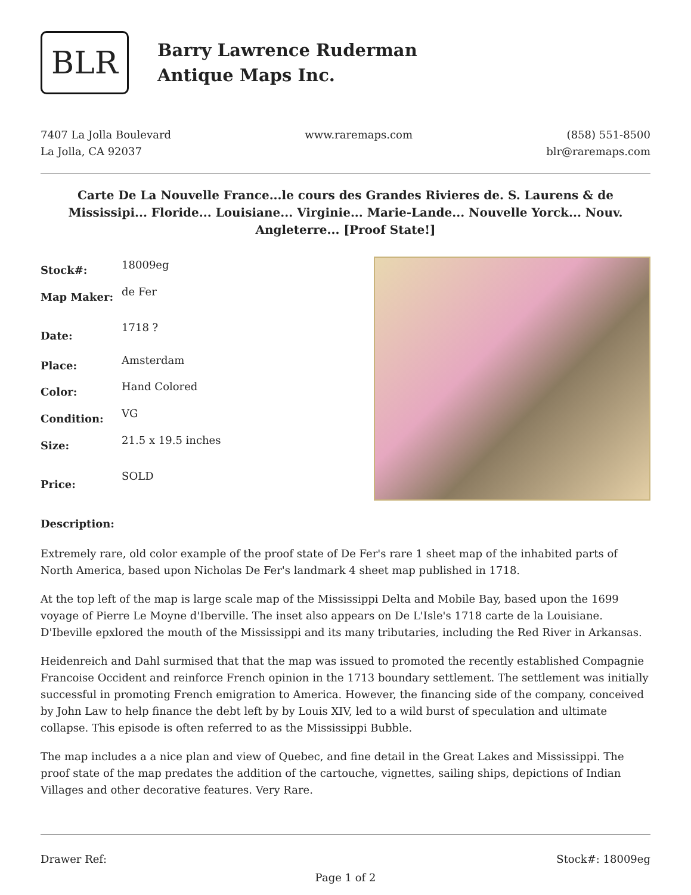BLR
Barry Lawrence Ruderman
Antique Maps Inc.
7407 La Jolla Boulevard
La Jolla, CA 92037
www.raremaps.com (858) 551-8500
blr@raremaps.com
Carte De La Nouvelle France...le cours des Grandes Rivieres de. S. Laurens & de Mississipi... Floride... Louisiane... Virginie... Marie-Lande... Nouvelle Yorck... Nouv. Angleterre... [Proof State!]
| Stock#: | 18009eg |
| Map Maker: | de Fer |
| Date: | 1718 ? |
| Place: | Amsterdam |
| Color: | Hand Colored |
| Condition: | VG |
| Size: | 21.5 x 19.5 inches |
| Price: | SOLD |
Description:
Extremely rare, old color example of the proof state of De Fer's rare 1 sheet map of the inhabited parts of North America, based upon Nicholas De Fer's landmark 4 sheet map published in 1718.
At the top left of the map is large scale map of the Mississippi Delta and Mobile Bay, based upon the 1699 voyage of Pierre Le Moyne d'Iberville. The inset also appears on De L'Isle's 1718 carte de la Louisiane. D'Ibeville epxlored the mouth of the Mississippi and its many tributaries, including the Red River in Arkansas.
Heidenreich and Dahl surmised that that the map was issued to promoted the recently established Compagnie Francoise Occident and reinforce French opinion in the 1713 boundary settlement. The settlement was initially successful in promoting French emigration to America. However, the financing side of the company, conceived by John Law to help finance the debt left by by Louis XIV, led to a wild burst of speculation and ultimate collapse. This episode is often referred to as the Mississippi Bubble.
The map includes a a nice plan and view of Quebec, and fine detail in the Great Lakes and Mississippi. The proof state of the map predates the addition of the cartouche, vignettes, sailing ships, depictions of Indian Villages and other decorative features. Very Rare.
Drawer Ref: Stock#: 18009eg
Page 1 of 2